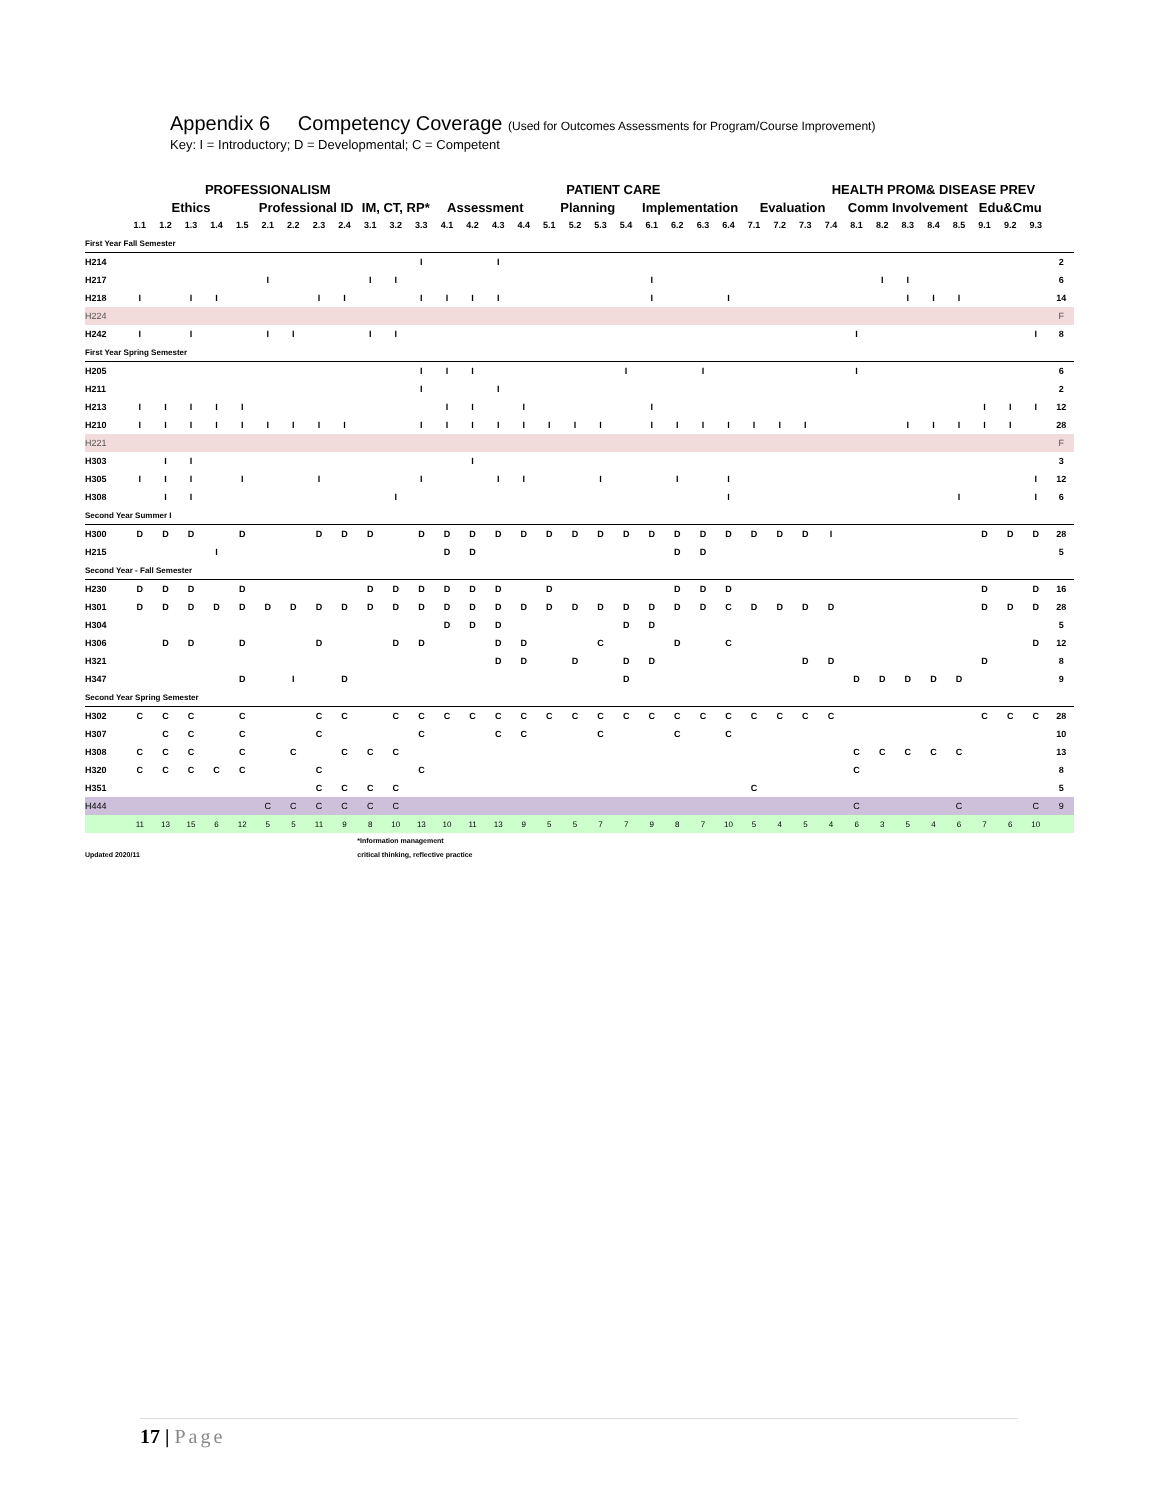Appendix 6 Competency Coverage (Used for Outcomes Assessments for Program/Course Improvement)
Key: I = Introductory; D = Developmental; C = Competent
| | PROFESSIONALISM | | | | | | | | | | | PATIENT CARE | | | | | | | | | | | | | | | | HEALTH PROM& DISEASE PREV | | | | | | | | | |
| | Ethics | | | | | Professional ID | | | | IM, CT, RP* | | | Assessment | | | | Planning | | | | Implementation | | | | Evaluation | | | | Comm Involvement | | | | | Edu&Cmu | | | |
| | 1.1 | 1.2 | 1.3 | 1.4 | 1.5 | 2.1 | 2.2 | 2.3 | 2.4 | 3.1 | 3.2 | 3.3 | 4.1 | 4.2 | 4.3 | 4.4 | 5.1 | 5.2 | 5.3 | 5.4 | 6.1 | 6.2 | 6.3 | 6.4 | 7.1 | 7.2 | 7.3 | 7.4 | 8.1 | 8.2 | 8.3 | 8.4 | 8.5 | 9.1 | 9.2 | 9.3 | |
| First Year Fall Semester | | | | | | | | | | | | | | | | | | | | | | | | | | | | | | | | | | | | | |
| H214 | | | | | | | | | | | | I | | | I | | | | | | | | | | | | | | | | | | | | | | 2 |
| H217 | | | | | | I | | | | I | I | | | | | | | | | | I | | | | | | | | | I | I | | | | | | 6 |
| H218 | I | | I | I | | | | I | I | | | I | I | I | I | | | | | | I | | | I | | | | | | | I | I | I | | | | 14 |
| H224 | | | | | | | | | | | | | | | | | | | | | | | | | | | | | | | | | | | | | F |
| H242 | I | | I | | | I | I | | | I | I | | | | | | | | | | | | | | | | | | I | | | | | | | I | 8 |
| First Year Spring Semester | | | | | | | | | | | | | | | | | | | | | | | | | | | | | | | | | | | | | |
| H205 | | | | | | | | | | | | I | I | I | | | | | | I | | | I | | | | | | I | | | | | | | | 6 |
| H211 | | | | | | | | | | | | I | | | I | | | | | | | | | | | | | | | | | | | | | | 2 |
| H213 | I | I | I | I | I | | | | | | | | I | I | | I | | | | | I | | | | | | | | | | | | | I | I | I | 12 |
| H210 | I | I | I | I | I | I | I | I | I | | | I | I | I | I | I | I | I | I | | I | I | I | I | I | I | I | | | | I | I | I | I | I | | 28 |
| H221 | | | | | | | | | | | | | | | | | | | | | | | | | | | | | | | | | | | | | F |
| H303 | | I | I | | | | | | | | | | | I | | | | | | | | | | | | | | | | | | | | | | | 3 |
| H305 | I | I | I | | I | | | I | | | | I | | | I | I | | | I | | | I | | I | | | | | | | | | | | | I | 12 |
| H308 | | I | I | | | | | | | | I | | | | | | | | | | | | | I | | | | | | | | | I | | | I | 6 |
| Second Year Summer I | | | | | | | | | | | | | | | | | | | | | | | | | | | | | | | | | | | | | |
| H300 | D | D | D | | D | | | D | D | D | | D | D | D | D | D | D | D | D | D | D | D | D | D | D | D | D | I | | | | | | D | D | D | 28 |
| H215 | | | | I | | | | | | | | | D | D | | | | | | | | D | D | | | | | | | | | | | | | | 5 |
| Second Year - Fall Semester | | | | | | | | | | | | | | | | | | | | | | | | | | | | | | | | | | | | | |
| H230 | D | D | D | | D | | | | | D | D | D | D | D | D | | D | | | | | D | D | D | | | | | | | | | | D | | D | 16 |
| H301 | D | D | D | D | D | D | D | D | D | D | D | D | D | D | D | D | D | D | D | D | D | D | D | C | D | D | D | D | | | | | | D | D | D | 28 |
| H304 | | | | | | | | | | | | | D | D | D | | | | | D | D | | | | | | | | | | | | | | | | 5 |
| H306 | | D | D | | D | | | D | | | D | D | | | D | D | | | C | | | D | | C | | | | | | | | | | | | D | 12 |
| H321 | | | | | | | | | | | | | | | D | D | | D | | D | D | | | | | | D | D | | | | | | D | | | 8 |
| H347 | | | | | D | | I | | D | | | | | | | | | | | D | | | | | | | | | D | D | D | D | D | | | | 9 |
| Second Year Spring Semester | | | | | | | | | | | | | | | | | | | | | | | | | | | | | | | | | | | | | |
| H302 | C | C | C | | C | | | C | C | | C | C | C | C | C | C | C | C | C | C | C | C | C | C | C | C | C | C | | | | | | C | C | C | 28 |
| H307 | | C | C | | C | | | C | | | | C | | | C | C | | | C | | | C | | C | | | | | | | | | | | | | 10 |
| H308 | C | C | C | | C | | C | | C | C | C | | | | | | | | | | | | | | | | | | C | C | C | C | C | | | | 13 |
| H320 | C | C | C | C | C | | | C | | | | C | | | | | | | | | | | | | | | | | C | | | | | | | | 8 |
| H351 | | | | | | | | C | C | C | C | | | | | | | | | | | | | | C | | | | | | | | | | | | 5 |
| H444 | | | | | | C | C | C | C | C | C | | | | | | | | | | | | | | | | | | C | | | | C | | | C | 9 |
| | 11 | 13 | 15 | 6 | 12 | 5 | 5 | 11 | 9 | 8 | 10 | 13 | 10 | 11 | 13 | 9 | 5 | 5 | 7 | 7 | 9 | 8 | 7 | 10 | 5 | 4 | 5 | 4 | 6 | 3 | 5 | 4 | 6 | 7 | 6 | 10 | |
| | | | | | | | | | | *Information management | | | | | | | | | | | | | | | | | | | | | | | | | | | |
| Updated 2020/11 | | | | | | | | | | critical thinking, reflective practice | | | | | | | | | | | | | | | | | | | | | | | | | | | |
17 | Page